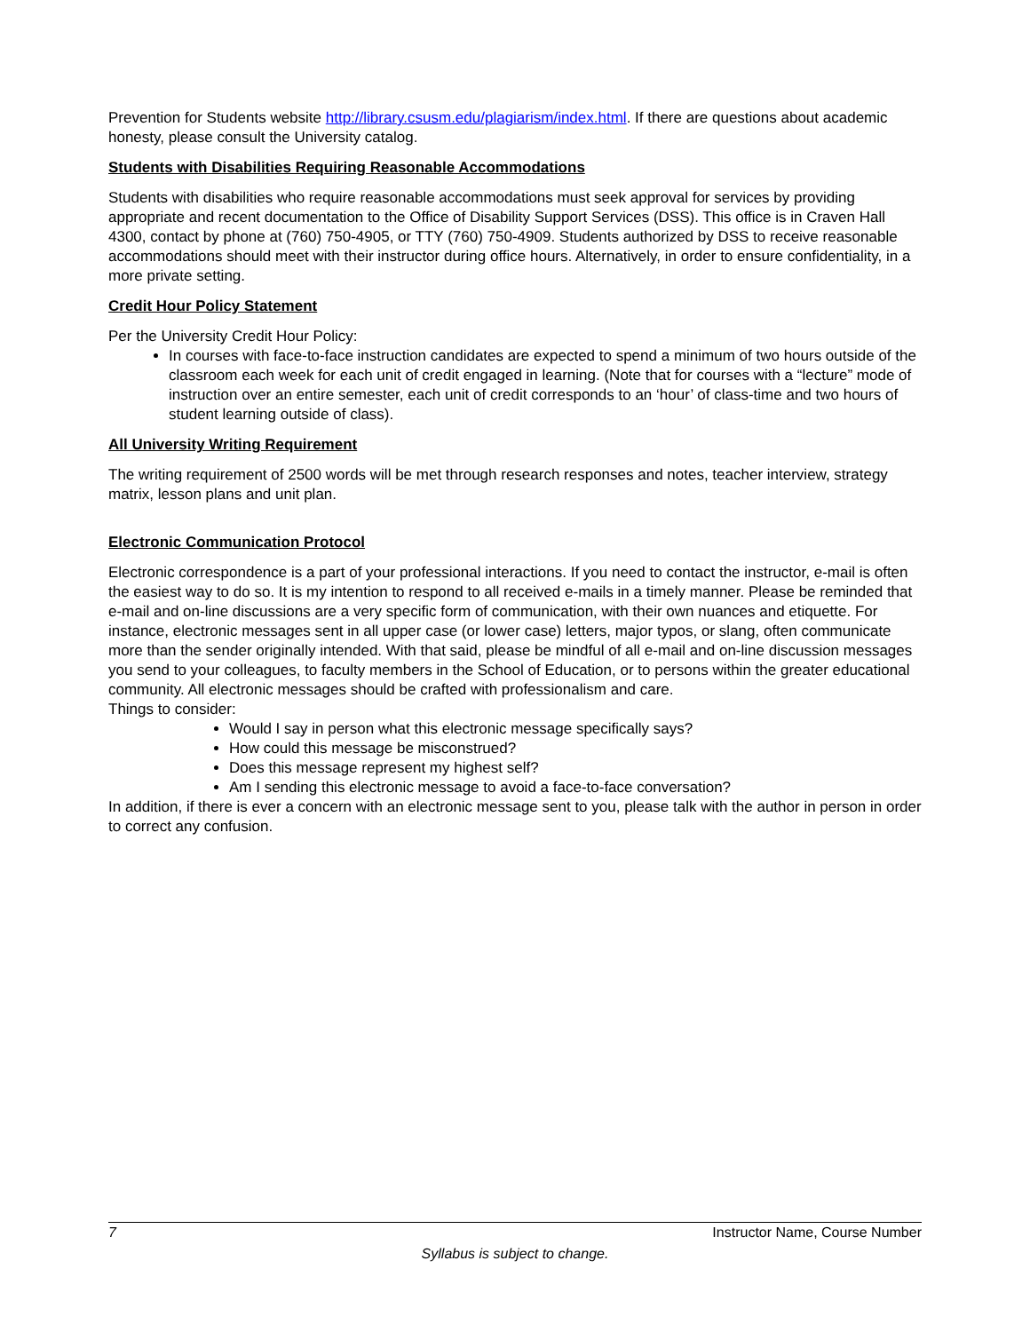Prevention for Students website http://library.csusm.edu/plagiarism/index.html. If there are questions about academic honesty, please consult the University catalog.
Students with Disabilities Requiring Reasonable Accommodations
Students with disabilities who require reasonable accommodations must seek approval for services by providing appropriate and recent documentation to the Office of Disability Support Services (DSS). This office is in Craven Hall 4300, contact by phone at (760) 750-4905, or TTY (760) 750-4909. Students authorized by DSS to receive reasonable accommodations should meet with their instructor during office hours. Alternatively, in order to ensure confidentiality, in a more private setting.
Credit Hour Policy Statement
Per the University Credit Hour Policy:
In courses with face-to-face instruction candidates are expected to spend a minimum of two hours outside of the classroom each week for each unit of credit engaged in learning. (Note that for courses with a “lecture” mode of instruction over an entire semester, each unit of credit corresponds to an ‘hour’ of class-time and two hours of student learning outside of class).
All University Writing Requirement
The writing requirement of 2500 words will be met through research responses and notes, teacher interview, strategy matrix, lesson plans and unit plan.
Electronic Communication Protocol
Electronic correspondence is a part of your professional interactions. If you need to contact the instructor, e-mail is often the easiest way to do so. It is my intention to respond to all received e-mails in a timely manner. Please be reminded that e-mail and on-line discussions are a very specific form of communication, with their own nuances and etiquette. For instance, electronic messages sent in all upper case (or lower case) letters, major typos, or slang, often communicate more than the sender originally intended. With that said, please be mindful of all e-mail and on-line discussion messages you send to your colleagues, to faculty members in the School of Education, or to persons within the greater educational community. All electronic messages should be crafted with professionalism and care.
Things to consider:
Would I say in person what this electronic message specifically says?
How could this message be misconstrued?
Does this message represent my highest self?
Am I sending this electronic message to avoid a face-to-face conversation?
In addition, if there is ever a concern with an electronic message sent to you, please talk with the author in person in order to correct any confusion.
7 Instructor Name, Course Number
Syllabus is subject to change.